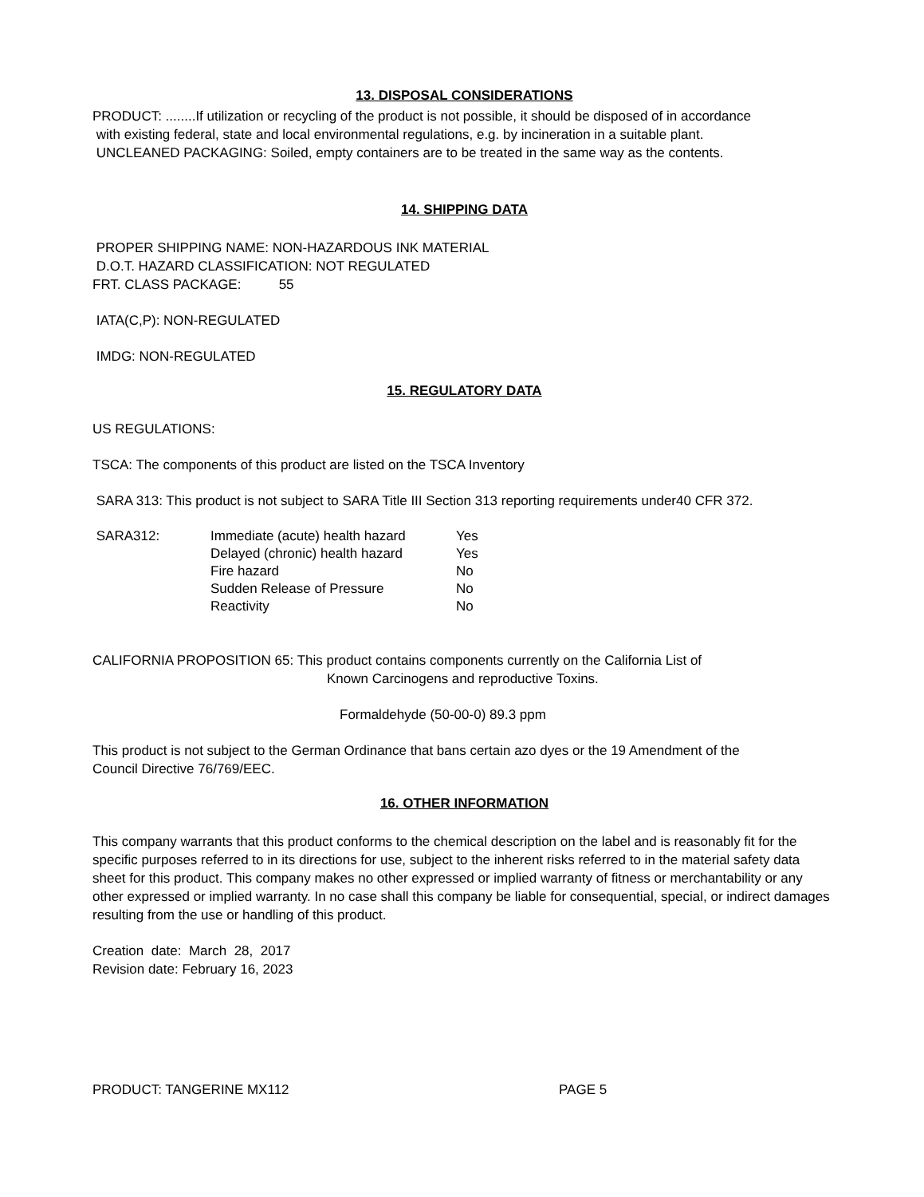13. DISPOSAL CONSIDERATIONS
PRODUCT: ........If utilization or recycling of the product is not possible, it should be disposed of in accordance
with existing federal, state and local environmental regulations, e.g. by incineration in a suitable plant.
UNCLEANED PACKAGING: Soiled, empty containers are to be treated in the same way as the contents.
14. SHIPPING DATA
PROPER SHIPPING NAME: NON-HAZARDOUS INK MATERIAL
D.O.T. HAZARD CLASSIFICATION: NOT REGULATED
FRT. CLASS PACKAGE: 55
IATA(C,P): NON-REGULATED
IMDG: NON-REGULATED
15. REGULATORY DATA
US REGULATIONS:
TSCA: The components of this product are listed on the TSCA Inventory
SARA 313: This product is not subject to SARA Title III Section 313 reporting requirements under40 CFR 372.
| SARA312: | Immediate (acute) health hazard | Yes |
| | Delayed (chronic) health hazard | Yes |
| | Fire hazard | No |
| | Sudden Release of Pressure | No |
| | Reactivity | No |
CALIFORNIA PROPOSITION 65: This product contains components currently on the California List of
Known Carcinogens and reproductive Toxins.
Formaldehyde (50-00-0) 89.3 ppm
This product is not subject to the German Ordinance that bans certain azo dyes or the 19 Amendment of the
Council Directive 76/769/EEC.
16. OTHER INFORMATION
This company warrants that this product conforms to the chemical description on the label and is reasonably fit for the specific purposes referred to in its directions for use, subject to the inherent risks referred to in the material safety data sheet for this product. This company makes no other expressed or implied warranty of fitness or merchantability or any other expressed or implied warranty. In no case shall this company be liable for consequential, special, or indirect damages resulting from the use or handling of this product.
Creation date: March 28, 2017
Revision date: February 16, 2023
PRODUCT: TANGERINE MX112 PAGE 5